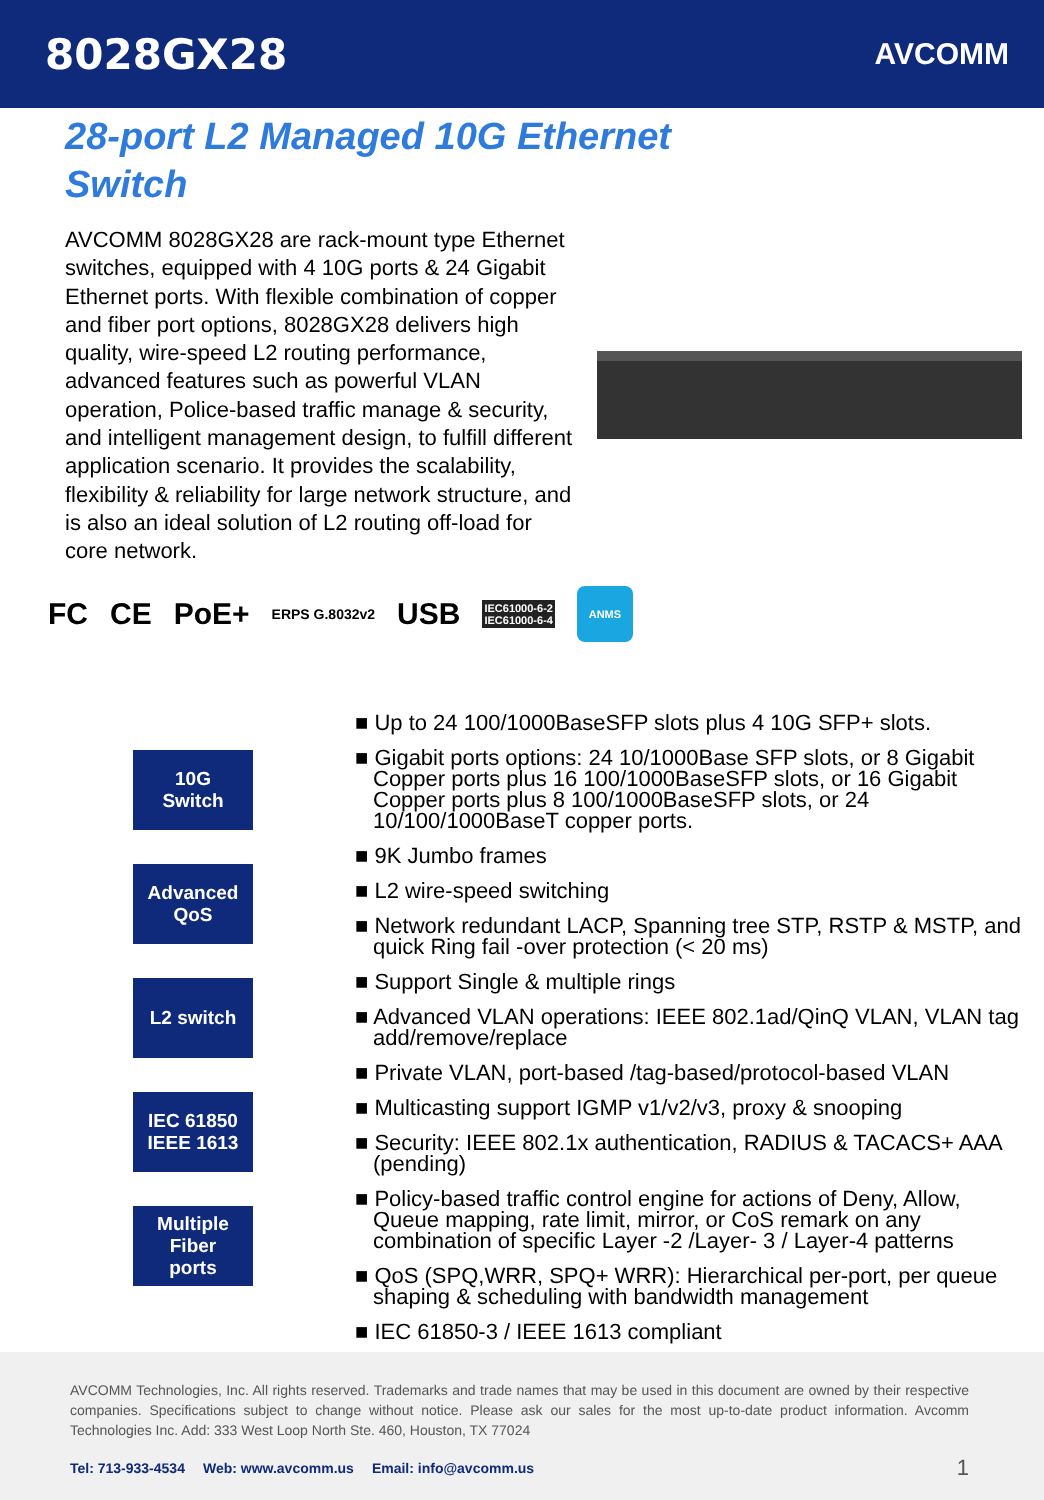8028GX28
AVCOMM
28-port L2 Managed 10G Ethernet Switch
AVCOMM 8028GX28 are rack-mount type Ethernet switches, equipped with 4 10G ports & 24 Gigabit Ethernet ports. With flexible combination of copper and fiber port options, 8028GX28 delivers high quality, wire-speed L2 routing performance, advanced features such as powerful VLAN operation, Police-based traffic manage & security, and intelligent management design, to fulfill different application scenario. It provides the scalability, flexibility & reliability for large network structure, and is also an ideal solution of L2 routing off-load for core network.
FC CE PoE+ ERPS G.8032v2 USB IEC61000-6-2
IEC61000-6-4
ANMS
10G
Switch
Advanced
QoS
L2 switch
IEC 61850
IEEE 1613
Multiple
Fiber
ports
■ Up to 24 100/1000BaseSFP slots plus 4 10G SFP+ slots.
■ Gigabit ports options: 24 10/1000Base SFP slots, or 8 Gigabit Copper ports plus 16 100/1000BaseSFP slots, or 16 Gigabit Copper ports plus 8 100/1000BaseSFP slots, or 24 10/100/1000BaseT copper ports.
■ 9K Jumbo frames
■ L2 wire-speed switching
■ Network redundant LACP, Spanning tree STP, RSTP & MSTP, and quick Ring fail -over protection (< 20 ms)
■ Support Single & multiple rings
■ Advanced VLAN operations: IEEE 802.1ad/QinQ VLAN, VLAN tag add/remove/replace
■ Private VLAN, port-based /tag-based/protocol-based VLAN
■ Multicasting support IGMP v1/v2/v3, proxy & snooping
■ Security: IEEE 802.1x authentication, RADIUS & TACACS+ AAA (pending)
■ Policy-based traffic control engine for actions of Deny, Allow, Queue mapping, rate limit, mirror, or CoS remark on any combination of specific Layer -2 /Layer- 3 / Layer-4 patterns
■ QoS (SPQ,WRR, SPQ+ WRR): Hierarchical per-port, per queue shaping & scheduling with bandwidth management
■ IEC 61850-3 / IEEE 1613 compliant
AVCOMM Technologies, Inc. All rights reserved. Trademarks and trade names that may be used in this document are owned by their respective companies. Specifications subject to change without notice. Please ask our sales for the most up-to-date product information. Avcomm Technologies Inc. Add: 333 West Loop North Ste. 460, Houston, TX 77024
Tel: 713-933-4534 Web: www.avcomm.us Email: info@avcomm.us 1